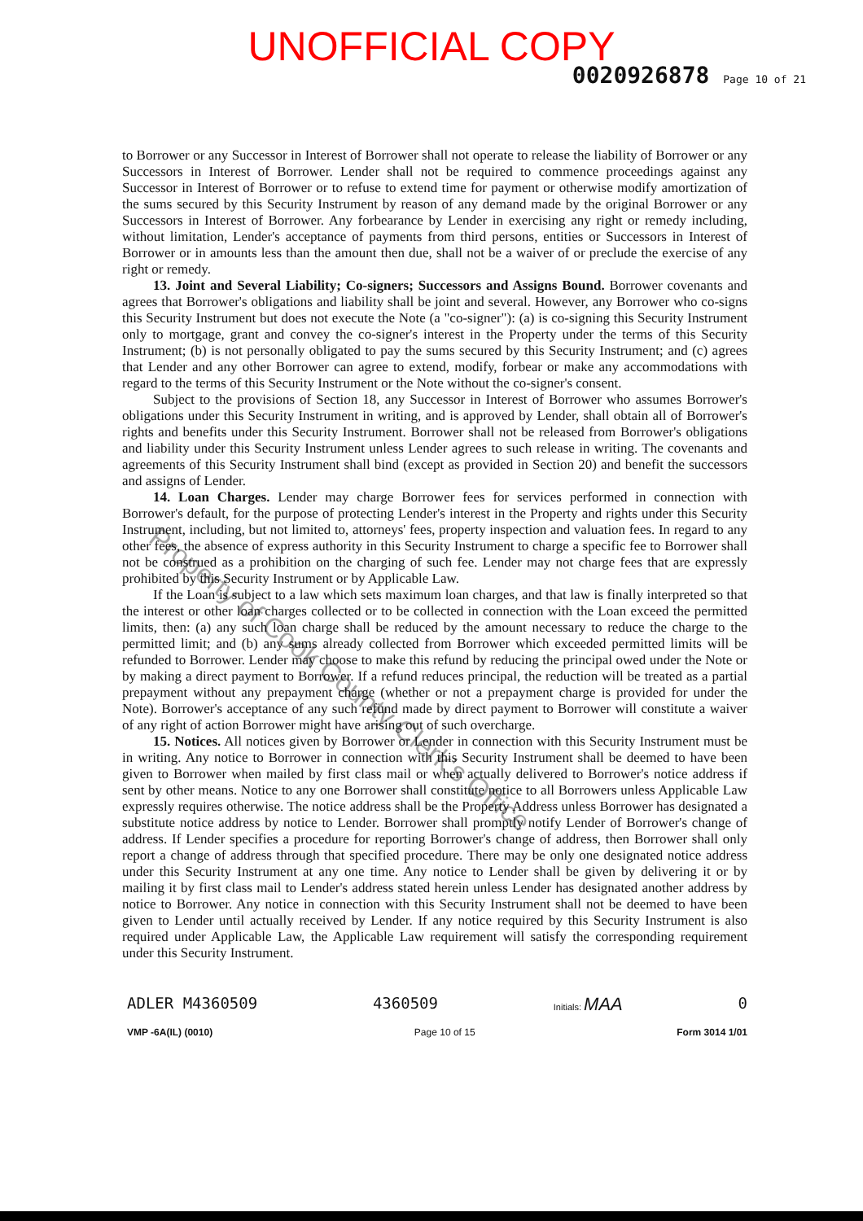UNOFFICIAL COPY
0020926878 Page 10 of 21
to Borrower or any Successor in Interest of Borrower shall not operate to release the liability of Borrower or any Successors in Interest of Borrower. Lender shall not be required to commence proceedings against any Successor in Interest of Borrower or to refuse to extend time for payment or otherwise modify amortization of the sums secured by this Security Instrument by reason of any demand made by the original Borrower or any Successors in Interest of Borrower. Any forbearance by Lender in exercising any right or remedy including, without limitation, Lender's acceptance of payments from third persons, entities or Successors in Interest of Borrower or in amounts less than the amount then due, shall not be a waiver of or preclude the exercise of any right or remedy.
13. Joint and Several Liability; Co-signers; Successors and Assigns Bound. Borrower covenants and agrees that Borrower's obligations and liability shall be joint and several. However, any Borrower who co-signs this Security Instrument but does not execute the Note (a "co-signer"): (a) is co-signing this Security Instrument only to mortgage, grant and convey the co-signer's interest in the Property under the terms of this Security Instrument; (b) is not personally obligated to pay the sums secured by this Security Instrument; and (c) agrees that Lender and any other Borrower can agree to extend, modify, forbear or make any accommodations with regard to the terms of this Security Instrument or the Note without the co-signer's consent.
Subject to the provisions of Section 18, any Successor in Interest of Borrower who assumes Borrower's obligations under this Security Instrument in writing, and is approved by Lender, shall obtain all of Borrower's rights and benefits under this Security Instrument. Borrower shall not be released from Borrower's obligations and liability under this Security Instrument unless Lender agrees to such release in writing. The covenants and agreements of this Security Instrument shall bind (except as provided in Section 20) and benefit the successors and assigns of Lender.
14. Loan Charges. Lender may charge Borrower fees for services performed in connection with Borrower's default, for the purpose of protecting Lender's interest in the Property and rights under this Security Instrument, including, but not limited to, attorneys' fees, property inspection and valuation fees. In regard to any other fees, the absence of express authority in this Security Instrument to charge a specific fee to Borrower shall not be construed as a prohibition on the charging of such fee. Lender may not charge fees that are expressly prohibited by this Security Instrument or by Applicable Law.
If the Loan is subject to a law which sets maximum loan charges, and that law is finally interpreted so that the interest or other loan charges collected or to be collected in connection with the Loan exceed the permitted limits, then: (a) any such loan charge shall be reduced by the amount necessary to reduce the charge to the permitted limit; and (b) any sums already collected from Borrower which exceeded permitted limits will be refunded to Borrower. Lender may choose to make this refund by reducing the principal owed under the Note or by making a direct payment to Borrower. If a refund reduces principal, the reduction will be treated as a partial prepayment without any prepayment charge (whether or not a prepayment charge is provided for under the Note). Borrower's acceptance of any such refund made by direct payment to Borrower will constitute a waiver of any right of action Borrower might have arising out of such overcharge.
15. Notices. All notices given by Borrower or Lender in connection with this Security Instrument must be in writing. Any notice to Borrower in connection with this Security Instrument shall be deemed to have been given to Borrower when mailed by first class mail or when actually delivered to Borrower's notice address if sent by other means. Notice to any one Borrower shall constitute notice to all Borrowers unless Applicable Law expressly requires otherwise. The notice address shall be the Property Address unless Borrower has designated a substitute notice address by notice to Lender. Borrower shall promptly notify Lender of Borrower's change of address. If Lender specifies a procedure for reporting Borrower's change of address, then Borrower shall only report a change of address through that specified procedure. There may be only one designated notice address under this Security Instrument at any one time. Any notice to Lender shall be given by delivering it or by mailing it by first class mail to Lender's address stated herein unless Lender has designated another address by notice to Borrower. Any notice in connection with this Security Instrument shall not be deemed to have been given to Lender until actually received by Lender. If any notice required by this Security Instrument is also required under Applicable Law, the Applicable Law requirement will satisfy the corresponding requirement under this Security Instrument.
ADLER M4360509 4360509 Initials: MAA 0
VMP -6A(IL) (0010) Page 10 of 15 Form 3014 1/01
Property of Cook County Clerk's Office